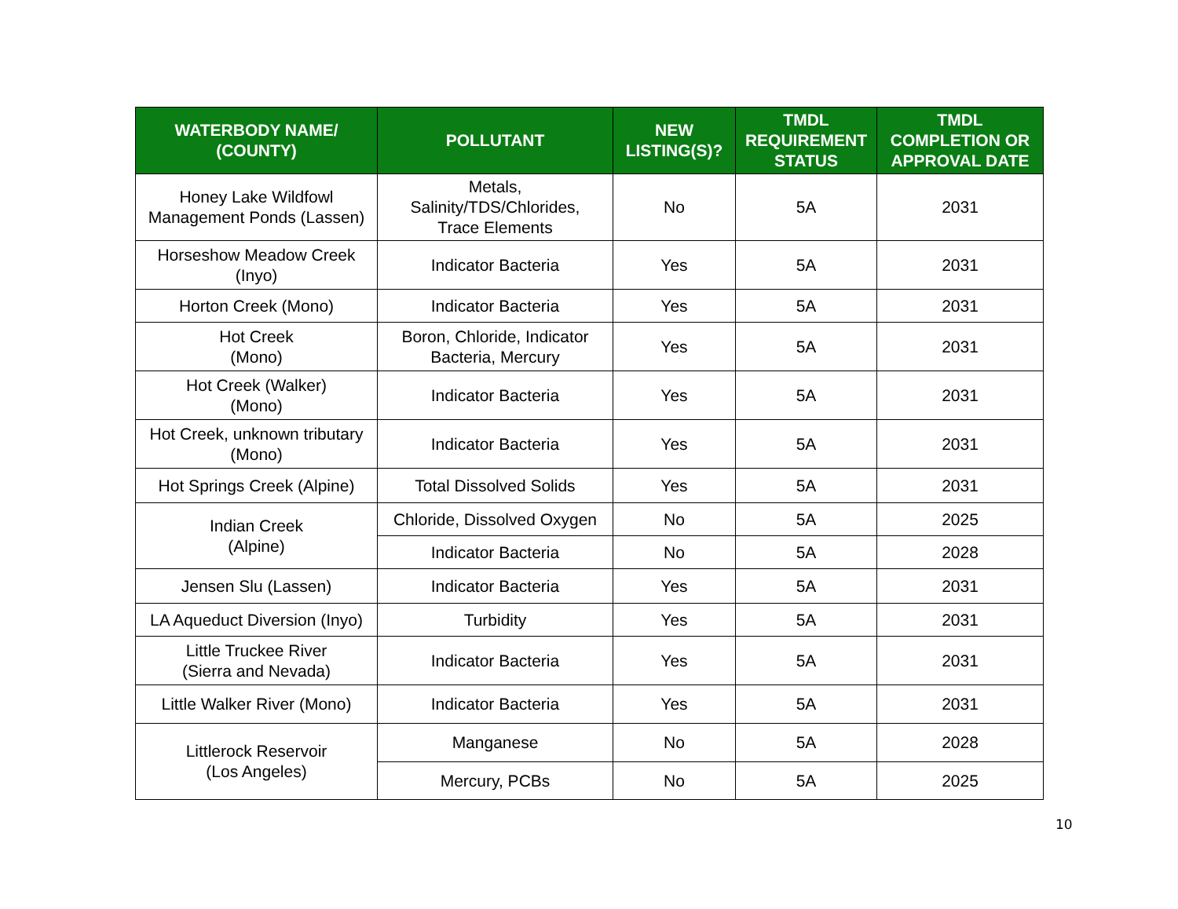| WATERBODY NAME/ (COUNTY) | POLLUTANT | NEW LISTING(S)? | TMDL REQUIREMENT STATUS | TMDL COMPLETION OR APPROVAL DATE |
| --- | --- | --- | --- | --- |
| Honey Lake Wildfowl Management Ponds (Lassen) | Metals, Salinity/TDS/Chlorides, Trace Elements | No | 5A | 2031 |
| Horseshow Meadow Creek (Inyo) | Indicator Bacteria | Yes | 5A | 2031 |
| Horton Creek (Mono) | Indicator Bacteria | Yes | 5A | 2031 |
| Hot Creek (Mono) | Boron, Chloride, Indicator Bacteria, Mercury | Yes | 5A | 2031 |
| Hot Creek (Walker) (Mono) | Indicator Bacteria | Yes | 5A | 2031 |
| Hot Creek, unknown tributary (Mono) | Indicator Bacteria | Yes | 5A | 2031 |
| Hot Springs Creek (Alpine) | Total Dissolved Solids | Yes | 5A | 2031 |
| Indian Creek (Alpine) | Chloride, Dissolved Oxygen | No | 5A | 2025 |
| | Indicator Bacteria | No | 5A | 2028 |
| Jensen Slu (Lassen) | Indicator Bacteria | Yes | 5A | 2031 |
| LA Aqueduct Diversion (Inyo) | Turbidity | Yes | 5A | 2031 |
| Little Truckee River (Sierra and Nevada) | Indicator Bacteria | Yes | 5A | 2031 |
| Little Walker River (Mono) | Indicator Bacteria | Yes | 5A | 2031 |
| Littlerock Reservoir (Los Angeles) | Manganese | No | 5A | 2028 |
| | Mercury, PCBs | No | 5A | 2025 |
10